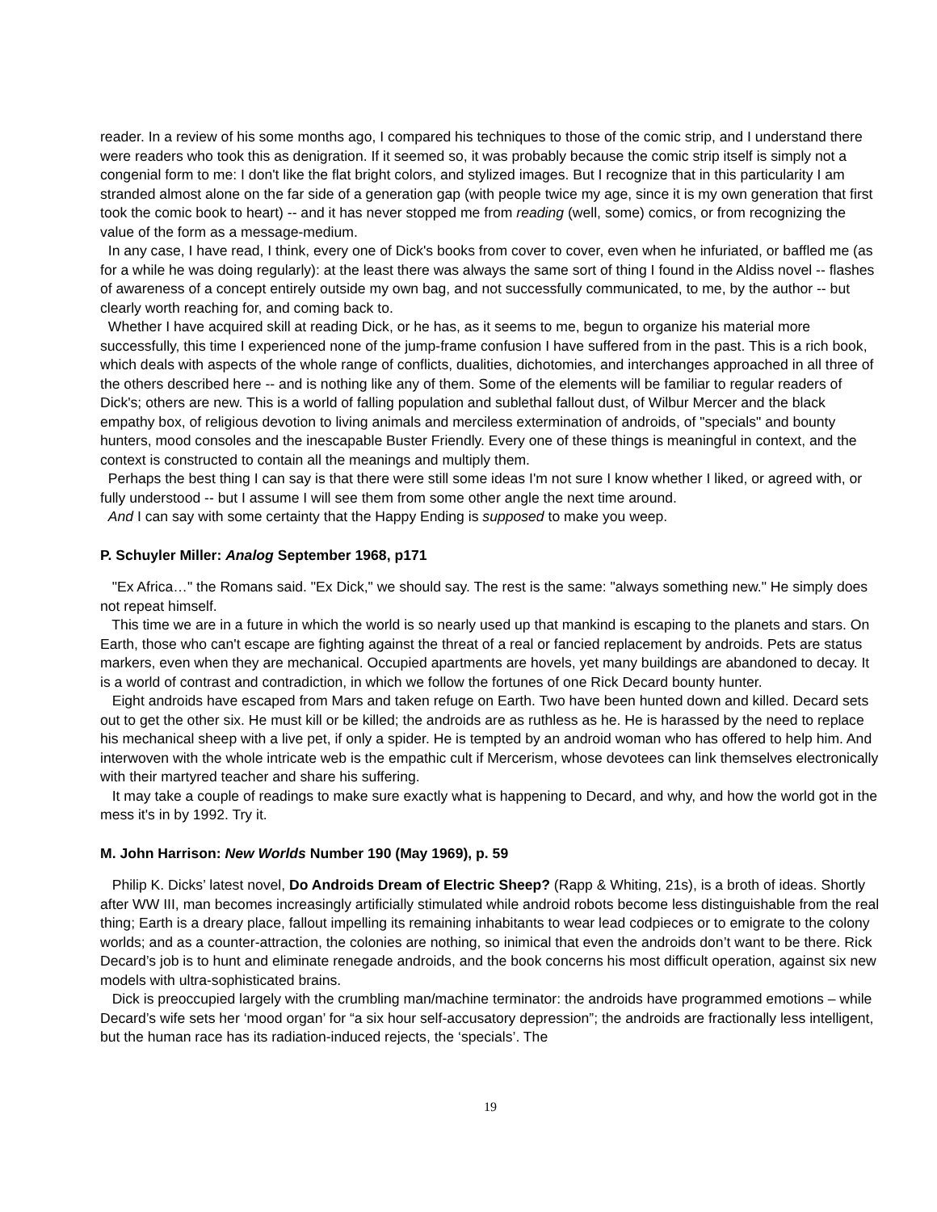reader. In a review of his some months ago, I compared his techniques to those of the comic strip, and I understand there were readers who took this as denigration. If it seemed so, it was probably because the comic strip itself is simply not a congenial form to me: I don't like the flat bright colors, and stylized images. But I recognize that in this particularity I am stranded almost alone on the far side of a generation gap (with people twice my age, since it is my own generation that first took the comic book to heart) -- and it has never stopped me from reading (well, some) comics, or from recognizing the value of the form as a message-medium.
In any case, I have read, I think, every one of Dick's books from cover to cover, even when he infuriated, or baffled me (as for a while he was doing regularly): at the least there was always the same sort of thing I found in the Aldiss novel -- flashes of awareness of a concept entirely outside my own bag, and not successfully communicated, to me, by the author -- but clearly worth reaching for, and coming back to.
Whether I have acquired skill at reading Dick, or he has, as it seems to me, begun to organize his material more successfully, this time I experienced none of the jump-frame confusion I have suffered from in the past. This is a rich book, which deals with aspects of the whole range of conflicts, dualities, dichotomies, and interchanges approached in all three of the others described here -- and is nothing like any of them. Some of the elements will be familiar to regular readers of Dick's; others are new. This is a world of falling population and sublethal fallout dust, of Wilbur Mercer and the black empathy box, of religious devotion to living animals and merciless extermination of androids, of "specials" and bounty hunters, mood consoles and the inescapable Buster Friendly. Every one of these things is meaningful in context, and the context is constructed to contain all the meanings and multiply them.
Perhaps the best thing I can say is that there were still some ideas I'm not sure I know whether I liked, or agreed with, or fully understood -- but I assume I will see them from some other angle the next time around.
And I can say with some certainty that the Happy Ending is supposed to make you weep.
P. Schuyler Miller: Analog September 1968, p171
"Ex Africa…" the Romans said. "Ex Dick," we should say. The rest is the same: "always something new." He simply does not repeat himself.
This time we are in a future in which the world is so nearly used up that mankind is escaping to the planets and stars. On Earth, those who can't escape are fighting against the threat of a real or fancied replacement by androids. Pets are status markers, even when they are mechanical. Occupied apartments are hovels, yet many buildings are abandoned to decay. It is a world of contrast and contradiction, in which we follow the fortunes of one Rick Decard bounty hunter.
Eight androids have escaped from Mars and taken refuge on Earth. Two have been hunted down and killed. Decard sets out to get the other six. He must kill or be killed; the androids are as ruthless as he. He is harassed by the need to replace his mechanical sheep with a live pet, if only a spider. He is tempted by an android woman who has offered to help him. And interwoven with the whole intricate web is the empathic cult if Mercerism, whose devotees can link themselves electronically with their martyred teacher and share his suffering.
It may take a couple of readings to make sure exactly what is happening to Decard, and why, and how the world got in the mess it's in by 1992. Try it.
M. John Harrison: New Worlds Number 190 (May 1969), p. 59
Philip K. Dicks’ latest novel, Do Androids Dream of Electric Sheep? (Rapp & Whiting, 21s), is a broth of ideas. Shortly after WW III, man becomes increasingly artificially stimulated while android robots become less distinguishable from the real thing; Earth is a dreary place, fallout impelling its remaining inhabitants to wear lead codpieces or to emigrate to the colony worlds; and as a counter-attraction, the colonies are nothing, so inimical that even the androids don’t want to be there. Rick Decard’s job is to hunt and eliminate renegade androids, and the book concerns his most difficult operation, against six new models with ultra-sophisticated brains.
Dick is preoccupied largely with the crumbling man/machine terminator: the androids have programmed emotions – while Decard’s wife sets her ‘mood organ’ for “a six hour self-accusatory depression”; the androids are fractionally less intelligent, but the human race has its radiation-induced rejects, the ‘specials’. The
19